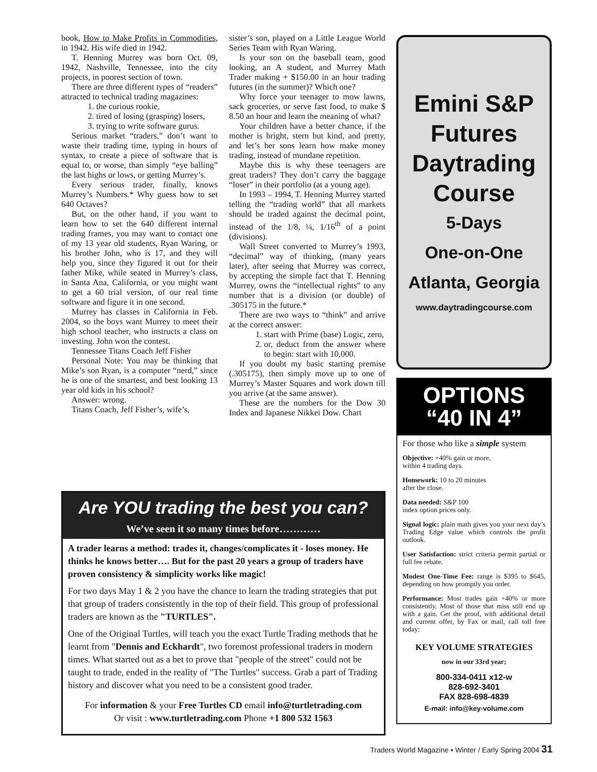book, How to Make Profits in Commodities, in 1942. His wife died in 1942.
T. Henning Murrey was born Oct. 09, 1942, Nashville, Tennessee, into the city projects, in poorest section of town.
There are three different types of “readers” attracted to technical trading magazines:
1. the curious rookie,
2. tired of losing (grasping) losers,
3. trying to write software gurus.
Serious market “traders,” don’t want to waste their trading time, typing in hours of syntax, to create a piece of software that is equal to, or worse, than simply “eye balling” the last highs or lows, or getting Murrey’s.
Every serious trader, finally, knows Murrey’s Numbers.* Why guess how to set 640 Octaves?
But, on the other hand, if you want to learn how to set the 640 different internal trading frames, you may want to contact one of my 13 year old students, Ryan Waring, or his brother John, who is 17, and they will help you, since they figured it out for their father Mike, while seated in Murrey’s class, in Santa Ana, California, or you might want to get a 60 trial version, of our real time software and figure it in one second.
Murrey has classes in California in Feb. 2004, so the boys want Murrey to meet their high school teacher, who instructs a class on investing. John won the contest.
Tennessee Titans Coach Jeff Fisher
Personal Note: You may be thinking that Mike’s son Ryan, is a computer “nerd,” since he is one of the smartest, and best looking 13 year old kids in his school?
Answer: wrong.
Titans Coach, Jeff Fisher’s, wife’s,
sister’s son, played on a Little League World Series Team with Ryan Waring.
Is your son on the baseball team, good looking, an A student, and Murrey Math Trader making + $150.00 in an hour trading futures (in the summer)? Which one?
Why force your teenager to mow lawns, sack groceries, or serve fast food, to make $ 8.50 an hour and learn the meaning of what?
Your children have a better chance, if the mother is bright, stern but kind, and pretty, and let’s her sons learn how make money trading, instead of mundane repetition.
Maybe this is why these teenagers are great traders? They don’t carry the baggage “loser” in their portfolio (at a young age).
In 1993 – 1994, T. Henning Murrey started telling the “trading world” that all markets should be traded against the decimal point, instead of the 1/8, ¼, 1/16<sup>th</sup> of a point (divisions).
Wall Street converted to Murrey’s 1993, “decimal” way of thinking, (many years later), after seeing that Murrey was correct, by accepting the simple fact that T. Henning Murrey, owns the “intellectual rights” to any number that is a division (or double) of .305175 in the future.*
There are two ways to “think” and arrive at the correct answer:
1. start with Prime (base) Logic, zero,
2. or, deduct from the answer where to begin: start with 10,000.
If you doubt my basic starting premise (.305175), then simply move up to one of Murrey’s Master Squares and work down till you arrive (at the same answer).
These are the numbers for the Dow 30 Index and Japanese Nikkei Dow. Chart
Emini S&P
Futures
Daytrading
Course
5-Days
One-on-One
Atlanta, Georgia
www.daytradingcourse.com
OPTIONS
“40 IN 4”
For those who like a simple system
Objective: +40% gain or more,
within 4 trading days.
Homework: 10 to 20 minutes
after the close.
Data needed: S&P 100
index option prices only.
Signal logic: plain math gives you your next day’s Trading Edge value which controls the profit outlook.
User Satisfaction: strict criteria permit partial or full fee rebate.
Modest One-Time Fee: range is $395 to $645, depending on how promptly you order.
Performance: Most trades gain +40% or more consistently. Most of those that miss still end up with a gain. Get the proof, with additional detail and current offer, by Fax or mail, call toll free today:
KEY VOLUME STRATEGIES
now in our 33rd year;
800-334-0411 x12-w
828-692-3401
FAX 828-698-4839
E-mail: info@key-volume.com
Are YOU trading the best you can?
We’ve seen it so many times before…………
A trader learns a method: trades it, changes/complicates it - loses money. He thinks he knows better…. But for the past 20 years a group of traders have proven consistency & simplicity works like magic!
For two days May 1 & 2 you have the chance to learn the trading strategies that put that group of traders consistently in the top of their field. This group of professional traders are known as the "TURTLES".
One of the Original Turtles, will teach you the exact Turtle Trading methods that he learnt from "Dennis and Eckhardt", two foremost professional traders in modern times. What started out as a bet to prove that "people of the street" could not be taught to trade, ended in the reality of "The Turtles" success. Grab a part of Trading history and discover what you need to be a consistent good trader.
For information & your Free Turtles CD email info@turtletrading.com
Or visit : www.turtletrading.com Phone +1 800 532 1563
Traders World Magazine • Winter / Early Spring 2004 31